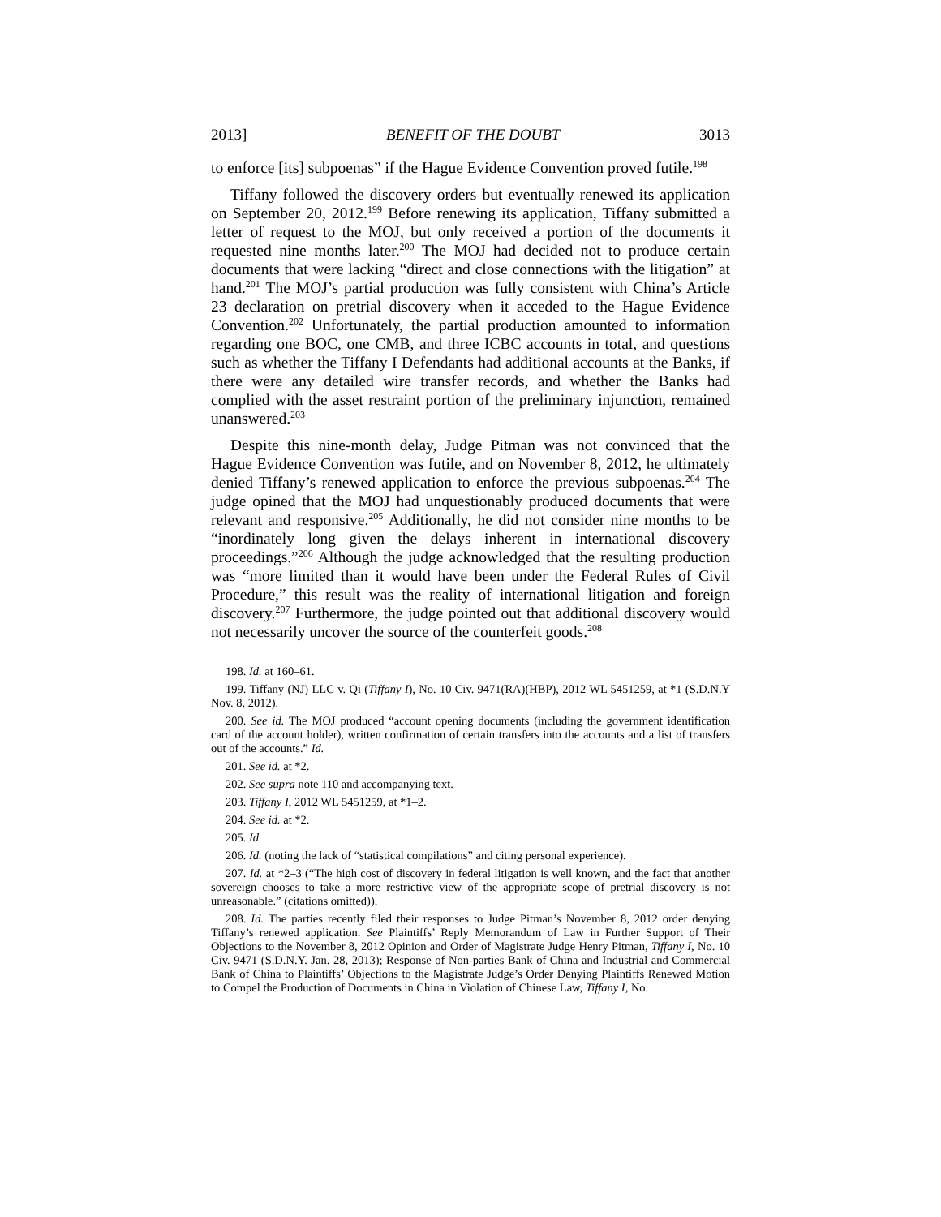2013] BENEFIT OF THE DOUBT 3013
to enforce [its] subpoenas” if the Hague Evidence Convention proved futile.<sup>198</sup>
Tiffany followed the discovery orders but eventually renewed its application on September 20, 2012.<sup>199</sup> Before renewing its application, Tiffany submitted a letter of request to the MOJ, but only received a portion of the documents it requested nine months later.<sup>200</sup> The MOJ had decided not to produce certain documents that were lacking “direct and close connections with the litigation” at hand.<sup>201</sup> The MOJ’s partial production was fully consistent with China’s Article 23 declaration on pretrial discovery when it acceded to the Hague Evidence Convention.<sup>202</sup> Unfortunately, the partial production amounted to information regarding one BOC, one CMB, and three ICBC accounts in total, and questions such as whether the Tiffany I Defendants had additional accounts at the Banks, if there were any detailed wire transfer records, and whether the Banks had complied with the asset restraint portion of the preliminary injunction, remained unanswered.<sup>203</sup>
Despite this nine-month delay, Judge Pitman was not convinced that the Hague Evidence Convention was futile, and on November 8, 2012, he ultimately denied Tiffany’s renewed application to enforce the previous subpoenas.<sup>204</sup> The judge opined that the MOJ had unquestionably produced documents that were relevant and responsive.<sup>205</sup> Additionally, he did not consider nine months to be “inordinately long given the delays inherent in international discovery proceedings.”<sup>206</sup> Although the judge acknowledged that the resulting production was “more limited than it would have been under the Federal Rules of Civil Procedure,” this result was the reality of international litigation and foreign discovery.<sup>207</sup> Furthermore, the judge pointed out that additional discovery would not necessarily uncover the source of the counterfeit goods.<sup>208</sup>
198. Id. at 160–61.
199. Tiffany (NJ) LLC v. Qi (Tiffany I), No. 10 Civ. 9471(RA)(HBP), 2012 WL 5451259, at *1 (S.D.N.Y Nov. 8, 2012).
200. See id. The MOJ produced “account opening documents (including the government identification card of the account holder), written confirmation of certain transfers into the accounts and a list of transfers out of the accounts.” Id.
201. See id. at *2.
202. See supra note 110 and accompanying text.
203. Tiffany I, 2012 WL 5451259, at *1–2.
204. See id. at *2.
205. Id.
206. Id. (noting the lack of “statistical compilations” and citing personal experience).
207. Id. at *2–3 (“The high cost of discovery in federal litigation is well known, and the fact that another sovereign chooses to take a more restrictive view of the appropriate scope of pretrial discovery is not unreasonable.” (citations omitted)).
208. Id. The parties recently filed their responses to Judge Pitman’s November 8, 2012 order denying Tiffany’s renewed application. See Plaintiffs’ Reply Memorandum of Law in Further Support of Their Objections to the November 8, 2012 Opinion and Order of Magistrate Judge Henry Pitman, Tiffany I, No. 10 Civ. 9471 (S.D.N.Y. Jan. 28, 2013); Response of Non-parties Bank of China and Industrial and Commercial Bank of China to Plaintiffs’ Objections to the Magistrate Judge’s Order Denying Plaintiffs Renewed Motion to Compel the Production of Documents in China in Violation of Chinese Law, Tiffany I, No.